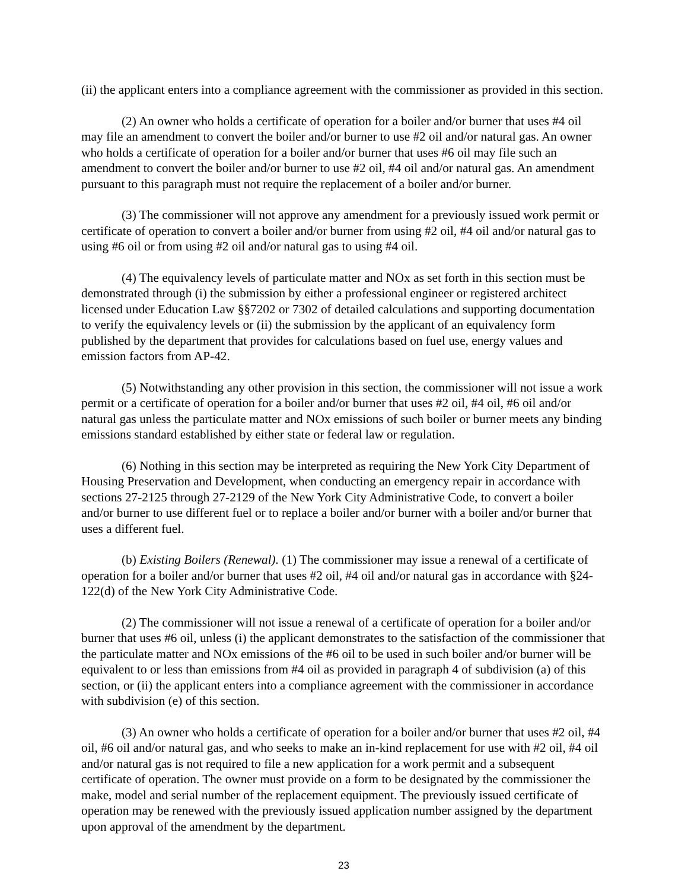(ii) the applicant enters into a compliance agreement with the commissioner as provided in this section.
(2) An owner who holds a certificate of operation for a boiler and/or burner that uses #4 oil may file an amendment to convert the boiler and/or burner to use #2 oil and/or natural gas. An owner who holds a certificate of operation for a boiler and/or burner that uses #6 oil may file such an amendment to convert the boiler and/or burner to use #2 oil, #4 oil and/or natural gas. An amendment pursuant to this paragraph must not require the replacement of a boiler and/or burner.
(3) The commissioner will not approve any amendment for a previously issued work permit or certificate of operation to convert a boiler and/or burner from using #2 oil, #4 oil and/or natural gas to using #6 oil or from using #2 oil and/or natural gas to using #4 oil.
(4) The equivalency levels of particulate matter and NOx as set forth in this section must be demonstrated through (i) the submission by either a professional engineer or registered architect licensed under Education Law §§7202 or 7302 of detailed calculations and supporting documentation to verify the equivalency levels or (ii) the submission by the applicant of an equivalency form published by the department that provides for calculations based on fuel use, energy values and emission factors from AP-42.
(5) Notwithstanding any other provision in this section, the commissioner will not issue a work permit or a certificate of operation for a boiler and/or burner that uses #2 oil, #4 oil, #6 oil and/or natural gas unless the particulate matter and NOx emissions of such boiler or burner meets any binding emissions standard established by either state or federal law or regulation.
(6) Nothing in this section may be interpreted as requiring the New York City Department of Housing Preservation and Development, when conducting an emergency repair in accordance with sections 27-2125 through 27-2129 of the New York City Administrative Code, to convert a boiler and/or burner to use different fuel or to replace a boiler and/or burner with a boiler and/or burner that uses a different fuel.
(b) Existing Boilers (Renewal). (1) The commissioner may issue a renewal of a certificate of operation for a boiler and/or burner that uses #2 oil, #4 oil and/or natural gas in accordance with §24-122(d) of the New York City Administrative Code.
(2) The commissioner will not issue a renewal of a certificate of operation for a boiler and/or burner that uses #6 oil, unless (i) the applicant demonstrates to the satisfaction of the commissioner that the particulate matter and NOx emissions of the #6 oil to be used in such boiler and/or burner will be equivalent to or less than emissions from #4 oil as provided in paragraph 4 of subdivision (a) of this section, or (ii) the applicant enters into a compliance agreement with the commissioner in accordance with subdivision (e) of this section.
(3) An owner who holds a certificate of operation for a boiler and/or burner that uses #2 oil, #4 oil, #6 oil and/or natural gas, and who seeks to make an in-kind replacement for use with #2 oil, #4 oil and/or natural gas is not required to file a new application for a work permit and a subsequent certificate of operation. The owner must provide on a form to be designated by the commissioner the make, model and serial number of the replacement equipment. The previously issued certificate of operation may be renewed with the previously issued application number assigned by the department upon approval of the amendment by the department.
23